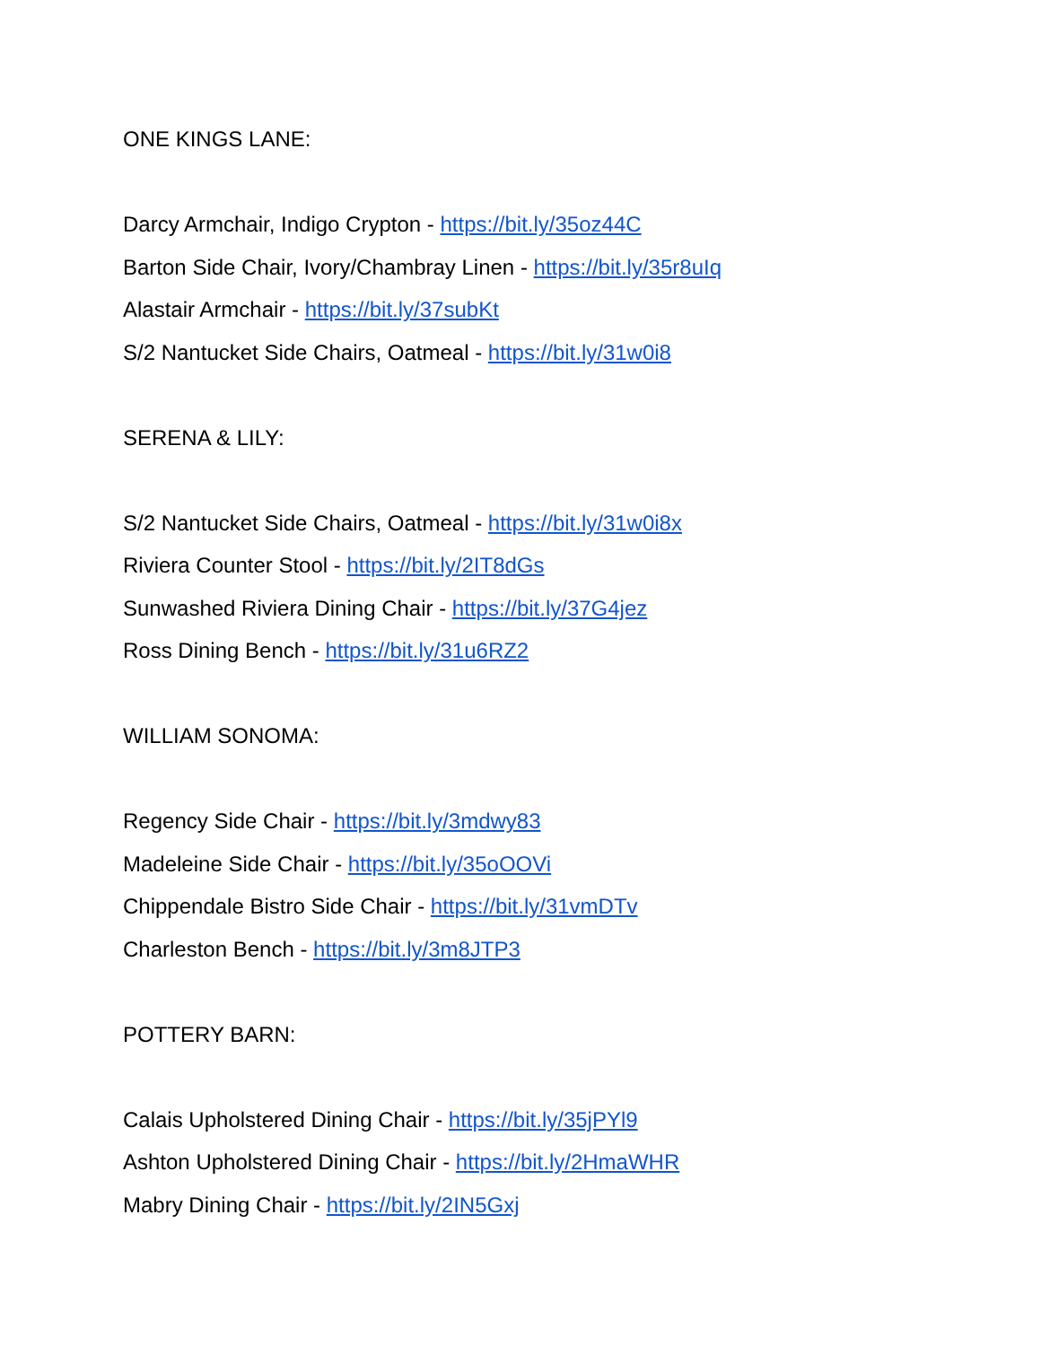ONE KINGS LANE:
Darcy Armchair, Indigo Crypton - https://bit.ly/35oz44C
Barton Side Chair, Ivory/Chambray Linen - https://bit.ly/35r8uIq
Alastair Armchair - https://bit.ly/37subKt
S/2 Nantucket Side Chairs, Oatmeal - https://bit.ly/31w0i8
SERENA & LILY:
S/2 Nantucket Side Chairs, Oatmeal - https://bit.ly/31w0i8x
Riviera Counter Stool - https://bit.ly/2IT8dGs
Sunwashed Riviera Dining Chair - https://bit.ly/37G4jez
Ross Dining Bench - https://bit.ly/31u6RZ2
WILLIAM SONOMA:
Regency Side Chair - https://bit.ly/3mdwy83
Madeleine Side Chair - https://bit.ly/35oOOVi
Chippendale Bistro Side Chair - https://bit.ly/31vmDTv
Charleston Bench - https://bit.ly/3m8JTP3
POTTERY BARN:
Calais Upholstered Dining Chair - https://bit.ly/35jPYl9
Ashton Upholstered Dining Chair - https://bit.ly/2HmaWHR
Mabry Dining Chair - https://bit.ly/2IN5Gxj